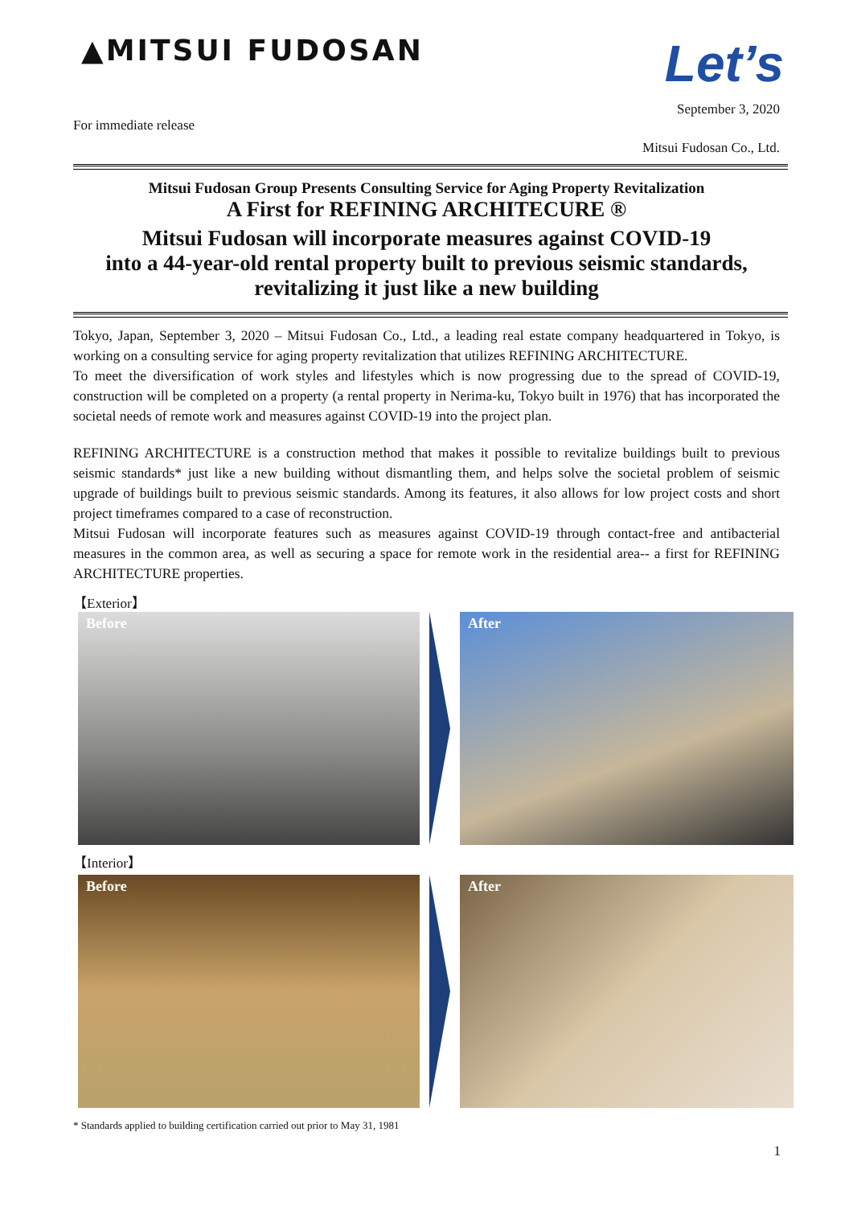▲MITSUI FUDOSAN
Let’s
September 3, 2020
For immediate release
Mitsui Fudosan Co., Ltd.
Mitsui Fudosan Group Presents Consulting Service for Aging Property Revitalization
A First for REFINING ARCHITECURE ®
Mitsui Fudosan will incorporate measures against COVID-19
into a 44-year-old rental property built to previous seismic standards,
revitalizing it just like a new building
Tokyo, Japan, September 3, 2020 – Mitsui Fudosan Co., Ltd., a leading real estate company headquartered in Tokyo, is working on a consulting service for aging property revitalization that utilizes REFINING ARCHITECTURE.
To meet the diversification of work styles and lifestyles which is now progressing due to the spread of COVID-19, construction will be completed on a property (a rental property in Nerima-ku, Tokyo built in 1976) that has incorporated the societal needs of remote work and measures against COVID-19 into the project plan.
REFINING ARCHITECTURE is a construction method that makes it possible to revitalize buildings built to previous seismic standards* just like a new building without dismantling them, and helps solve the societal problem of seismic upgrade of buildings built to previous seismic standards. Among its features, it also allows for low project costs and short project timeframes compared to a case of reconstruction.
Mitsui Fudosan will incorporate features such as measures against COVID-19 through contact-free and antibacterial measures in the common area, as well as securing a space for remote work in the residential area-- a first for REFINING ARCHITECTURE properties.
【Exterior】
Before
After
【Interior】
Before
After
* Standards applied to building certification carried out prior to May 31, 1981
1